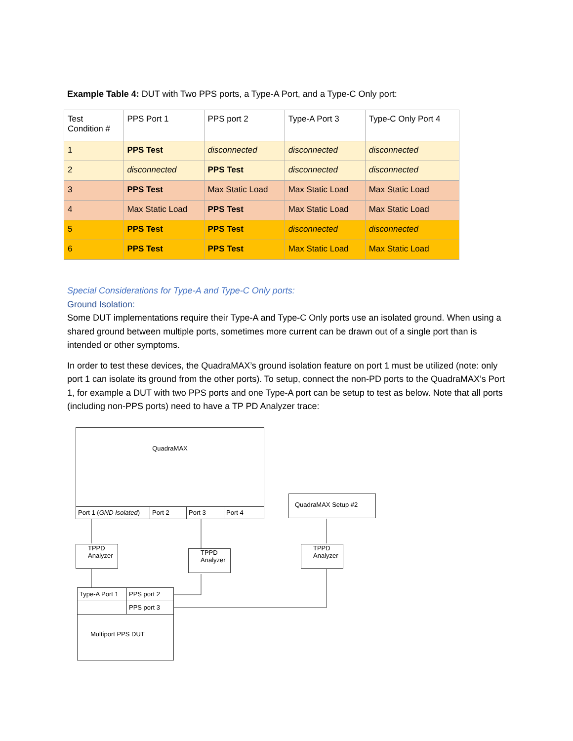Example Table 4: DUT with Two PPS ports, a Type-A Port, and a Type-C Only port:
| Test Condition # | PPS Port 1 | PPS port 2 | Type-A Port 3 | Type-C Only Port 4 |
| --- | --- | --- | --- | --- |
| 1 | PPS Test | disconnected | disconnected | disconnected |
| 2 | disconnected | PPS Test | disconnected | disconnected |
| 3 | PPS Test | Max Static Load | Max Static Load | Max Static Load |
| 4 | Max Static Load | PPS Test | Max Static Load | Max Static Load |
| 5 | PPS Test | PPS Test | disconnected | disconnected |
| 6 | PPS Test | PPS Test | Max Static Load | Max Static Load |
Special Considerations for Type-A and Type-C Only ports:
Ground Isolation:
Some DUT implementations require their Type-A and Type-C Only ports use an isolated ground. When using a shared ground between multiple ports, sometimes more current can be drawn out of a single port than is intended or other symptoms.
In order to test these devices, the QuadraMAX’s ground isolation feature on port 1 must be utilized (note: only port 1 can isolate its ground from the other ports). To setup, connect the non-PD ports to the QuadraMAX’s Port 1, for example a DUT with two PPS ports and one Type-A port can be setup to test as below. Note that all ports (including non-PPS ports) need to have a TP PD Analyzer trace:
QuadraMAX
Port 1 (GND Isolated) Port 2 Port 3 Port 4
QuadraMAX Setup #2
TPPD
Analyzer
TPPD
Analyzer
TPPD
Analyzer
Type-A Port 1 PPS port 2
PPS port 3
Multiport PPS DUT